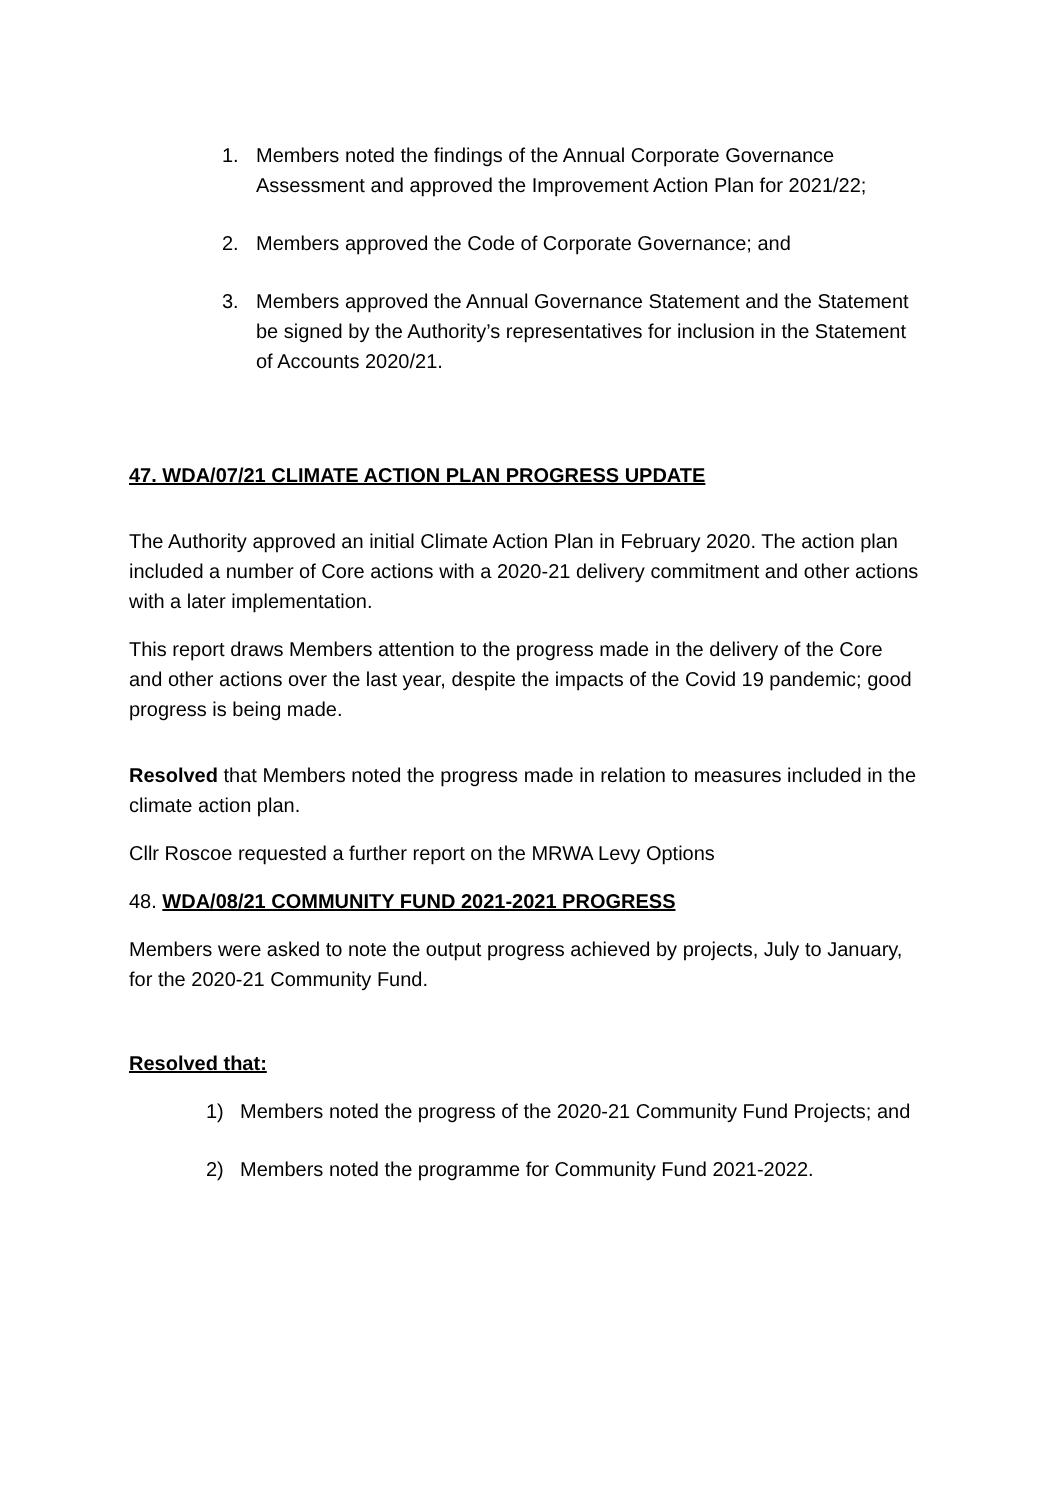1. Members noted the findings of the Annual Corporate Governance Assessment and approved the Improvement Action Plan for 2021/22;
2. Members approved the Code of Corporate Governance; and
3. Members approved the Annual Governance Statement and the Statement be signed by the Authority’s representatives for inclusion in the Statement of Accounts 2020/21.
47. WDA/07/21 CLIMATE ACTION PLAN PROGRESS UPDATE
The Authority approved an initial Climate Action Plan in February 2020. The action plan included a number of Core actions with a 2020-21 delivery commitment and other actions with a later implementation.
This report draws Members attention to the progress made in the delivery of the Core and other actions over the last year, despite the impacts of the Covid 19 pandemic; good progress is being made.
Resolved that Members noted the progress made in relation to measures included in the climate action plan.
Cllr Roscoe requested a further report on the MRWA Levy Options
48. WDA/08/21 COMMUNITY FUND 2021-2021 PROGRESS
Members were asked to note the output progress achieved by projects, July to January, for the 2020-21 Community Fund.
Resolved that:
1) Members noted the progress of the 2020-21 Community Fund Projects; and
2) Members noted the programme for Community Fund 2021-2022.